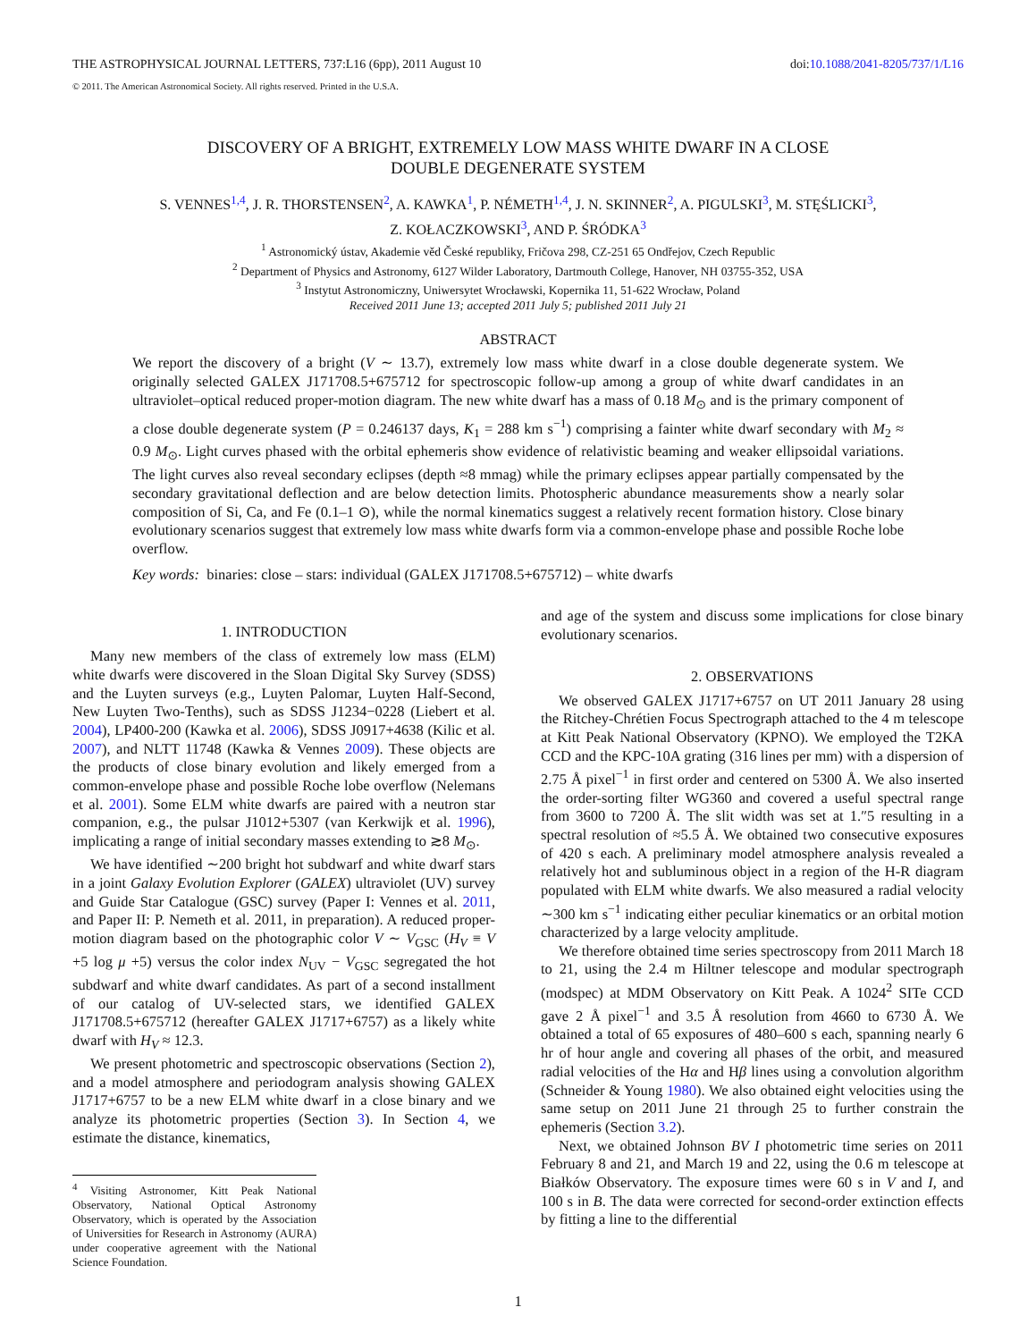THE ASTROPHYSICAL JOURNAL LETTERS, 737:L16 (6pp), 2011 August 10 doi:10.1088/2041-8205/737/1/L16
© 2011. The American Astronomical Society. All rights reserved. Printed in the U.S.A.
DISCOVERY OF A BRIGHT, EXTREMELY LOW MASS WHITE DWARF IN A CLOSE
DOUBLE DEGENERATE SYSTEM
S. VENNES<sup>1,4</sup>, J. R. THORSTENSEN<sup>2</sup>, A. KAWKA<sup>1</sup>, P. NÉMETH<sup>1,4</sup>, J. N. SKINNER<sup>2</sup>, A. PIGULSKI<sup>3</sup>, M. STĘŚLICKI<sup>3</sup>,
Z. KOŁACZKOWSKI<sup>3</sup>, AND P. ŚRÓDKA<sup>3</sup>
<sup>1</sup> Astronomický ústav, Akademie věd České republiky, Fričova 298, CZ-251 65 Ondřejov, Czech Republic
<sup>2</sup> Department of Physics and Astronomy, 6127 Wilder Laboratory, Dartmouth College, Hanover, NH 03755-352, USA
<sup>3</sup> Instytut Astronomiczny, Uniwersytet Wrocławski, Kopernika 11, 51-622 Wrocław, Poland
Received 2011 June 13; accepted 2011 July 5; published 2011 July 21
ABSTRACT
We report the discovery of a bright (V ∼ 13.7), extremely low mass white dwarf in a close double degenerate system. We originally selected GALEX J171708.5+675712 for spectroscopic follow-up among a group of white dwarf candidates in an ultraviolet–optical reduced proper-motion diagram. The new white dwarf has a mass of 0.18 M<sub>⊙</sub> and is the primary component of a close double degenerate system (P = 0.246137 days, K<sub>1</sub> = 288 km s<sup>−1</sup>) comprising a fainter white dwarf secondary with M<sub>2</sub> ≈ 0.9 M<sub>⊙</sub>. Light curves phased with the orbital ephemeris show evidence of relativistic beaming and weaker ellipsoidal variations. The light curves also reveal secondary eclipses (depth ≈8 mmag) while the primary eclipses appear partially compensated by the secondary gravitational deflection and are below detection limits. Photospheric abundance measurements show a nearly solar composition of Si, Ca, and Fe (0.1–1 ⊙), while the normal kinematics suggest a relatively recent formation history. Close binary evolutionary scenarios suggest that extremely low mass white dwarfs form via a common-envelope phase and possible Roche lobe overflow.
Key words: binaries: close – stars: individual (GALEX J171708.5+675712) – white dwarfs
1. INTRODUCTION
Many new members of the class of extremely low mass (ELM) white dwarfs were discovered in the Sloan Digital Sky Survey (SDSS) and the Luyten surveys (e.g., Luyten Palomar, Luyten Half-Second, New Luyten Two-Tenths), such as SDSS J1234−0228 (Liebert et al. 2004), LP400-200 (Kawka et al. 2006), SDSS J0917+4638 (Kilic et al. 2007), and NLTT 11748 (Kawka & Vennes 2009). These objects are the products of close binary evolution and likely emerged from a common-envelope phase and possible Roche lobe overflow (Nelemans et al. 2001). Some ELM white dwarfs are paired with a neutron star companion, e.g., the pulsar J1012+5307 (van Kerkwijk et al. 1996), implicating a range of initial secondary masses extending to ≳8 M<sub>⊙</sub>.
We have identified ∼200 bright hot subdwarf and white dwarf stars in a joint Galaxy Evolution Explorer (GALEX) ultraviolet (UV) survey and Guide Star Catalogue (GSC) survey (Paper I: Vennes et al. 2011, and Paper II: P. Nemeth et al. 2011, in preparation). A reduced proper-motion diagram based on the photographic color V ∼ V<sub>GSC</sub> (H<sub>V</sub> ≡ V +5 log μ +5) versus the color index N<sub>UV</sub> − V<sub>GSC</sub> segregated the hot subdwarf and white dwarf candidates. As part of a second installment of our catalog of UV-selected stars, we identified GALEX J171708.5+675712 (hereafter GALEX J1717+6757) as a likely white dwarf with H<sub>V</sub> ≈ 12.3.
We present photometric and spectroscopic observations (Section 2), and a model atmosphere and periodogram analysis showing GALEX J1717+6757 to be a new ELM white dwarf in a close binary and we analyze its photometric properties (Section 3). In Section 4, we estimate the distance, kinematics,
<sup>4</sup> Visiting Astronomer, Kitt Peak National Observatory, National Optical Astronomy Observatory, which is operated by the Association of Universities for Research in Astronomy (AURA) under cooperative agreement with the National Science Foundation.
and age of the system and discuss some implications for close binary evolutionary scenarios.
2. OBSERVATIONS
We observed GALEX J1717+6757 on UT 2011 January 28 using the Ritchey-Chrétien Focus Spectrograph attached to the 4 m telescope at Kitt Peak National Observatory (KPNO). We employed the T2KA CCD and the KPC-10A grating (316 lines per mm) with a dispersion of 2.75 Å pixel<sup>−1</sup> in first order and centered on 5300 Å. We also inserted the order-sorting filter WG360 and covered a useful spectral range from 3600 to 7200 Å. The slit width was set at 1.″5 resulting in a spectral resolution of ≈5.5 Å. We obtained two consecutive exposures of 420 s each. A preliminary model atmosphere analysis revealed a relatively hot and subluminous object in a region of the H-R diagram populated with ELM white dwarfs. We also measured a radial velocity ∼300 km s<sup>−1</sup> indicating either peculiar kinematics or an orbital motion characterized by a large velocity amplitude.
We therefore obtained time series spectroscopy from 2011 March 18 to 21, using the 2.4 m Hiltner telescope and modular spectrograph (modspec) at MDM Observatory on Kitt Peak. A 1024<sup>2</sup> SITe CCD gave 2 Å pixel<sup>−1</sup> and 3.5 Å resolution from 4660 to 6730 Å. We obtained a total of 65 exposures of 480–600 s each, spanning nearly 6 hr of hour angle and covering all phases of the orbit, and measured radial velocities of the Hα and Hβ lines using a convolution algorithm (Schneider & Young 1980). We also obtained eight velocities using the same setup on 2011 June 21 through 25 to further constrain the ephemeris (Section 3.2).
Next, we obtained Johnson BV I photometric time series on 2011 February 8 and 21, and March 19 and 22, using the 0.6 m telescope at Białków Observatory. The exposure times were 60 s in V and I, and 100 s in B. The data were corrected for second-order extinction effects by fitting a line to the differential
1